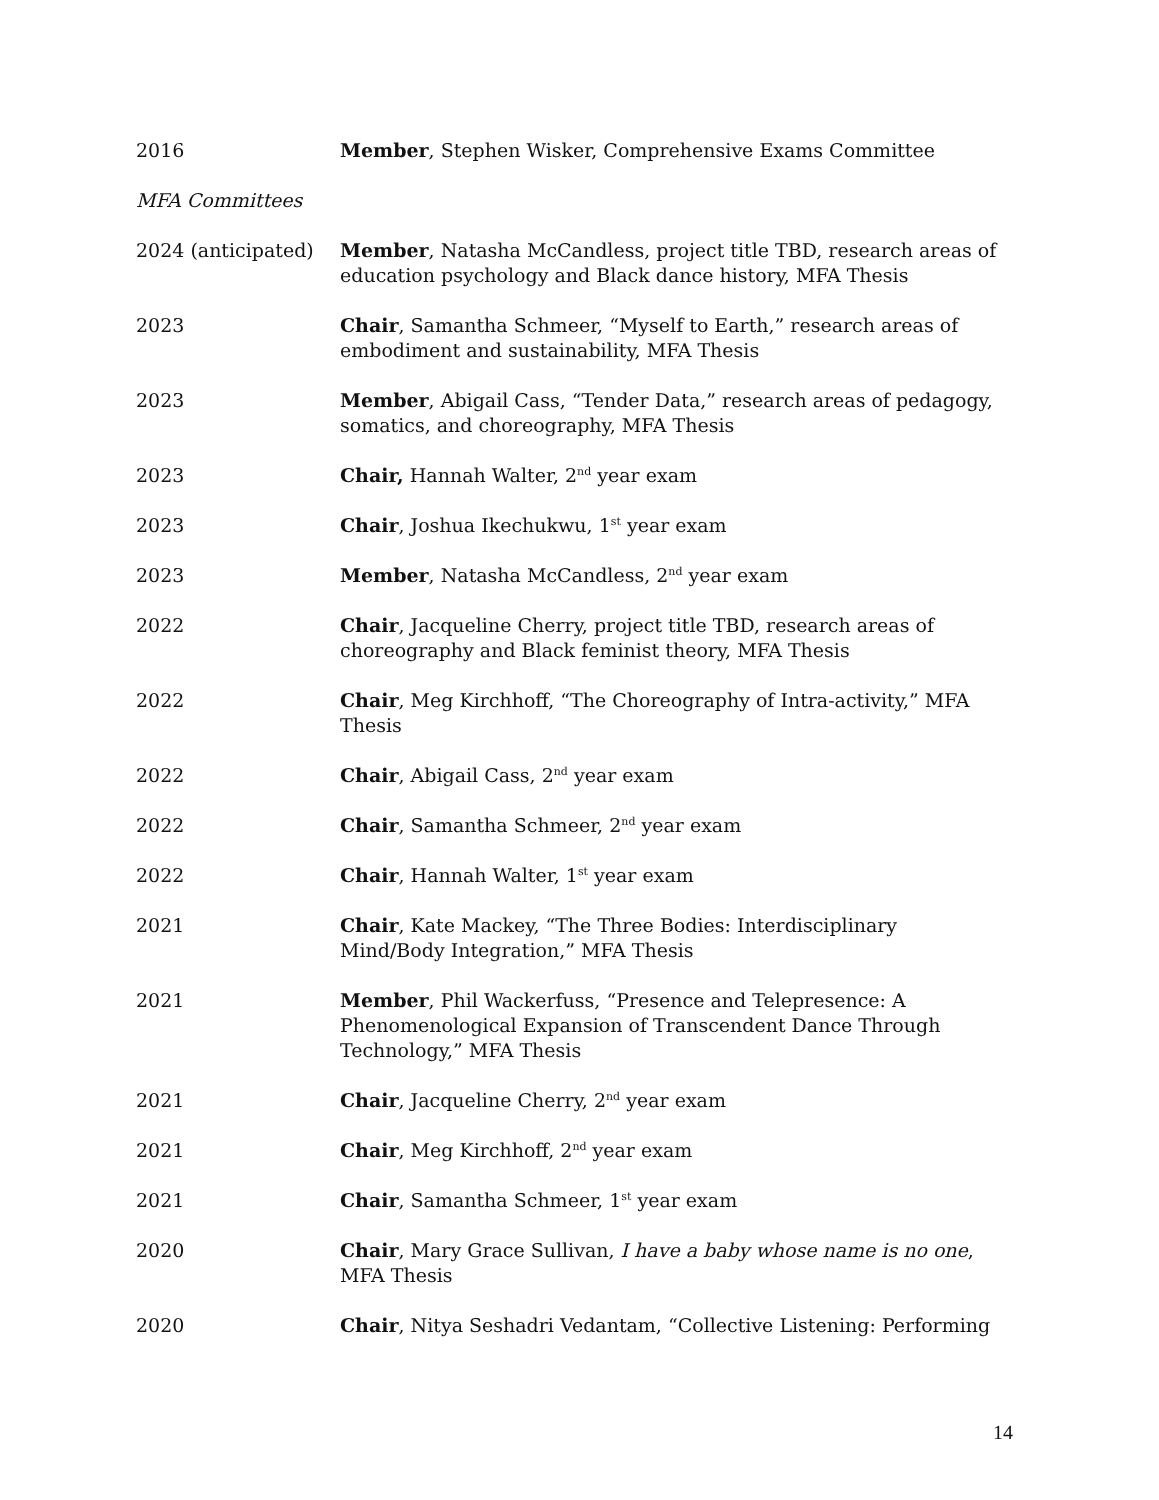2016 Member, Stephen Wisker, Comprehensive Exams Committee
MFA Committees
2024 (anticipated)
Member, Natasha McCandless, project title TBD, research areas of education psychology and Black dance history, MFA Thesis
2023 Chair, Samantha Schmeer, “Myself to Earth,” research areas of embodiment and sustainability, MFA Thesis
2023 Member, Abigail Cass, “Tender Data,” research areas of pedagogy, somatics, and choreography, MFA Thesis
2023 Chair, Hannah Walter, 2<sup>nd</sup> year exam
2023 Chair, Joshua Ikechukwu, 1<sup>st</sup> year exam
2023 Member, Natasha McCandless, 2<sup>nd</sup> year exam
2022 Chair, Jacqueline Cherry, project title TBD, research areas of choreography and Black feminist theory, MFA Thesis
2022 Chair, Meg Kirchhoff, “The Choreography of Intra-activity,” MFA Thesis
2022 Chair, Abigail Cass, 2<sup>nd</sup> year exam
2022 Chair, Samantha Schmeer, 2<sup>nd</sup> year exam
2022 Chair, Hannah Walter, 1<sup>st</sup> year exam
2021 Chair, Kate Mackey, “The Three Bodies: Interdisciplinary Mind/Body Integration,” MFA Thesis
2021 Member, Phil Wackerfuss, “Presence and Telepresence: A Phenomenological Expansion of Transcendent Dance Through Technology,” MFA Thesis
2021 Chair, Jacqueline Cherry, 2<sup>nd</sup> year exam
2021 Chair, Meg Kirchhoff, 2<sup>nd</sup> year exam
2021 Chair, Samantha Schmeer, 1<sup>st</sup> year exam
2020 Chair, Mary Grace Sullivan, I have a baby whose name is no one, MFA Thesis
2020 Chair, Nitya Seshadri Vedantam, “Collective Listening: Performing
14